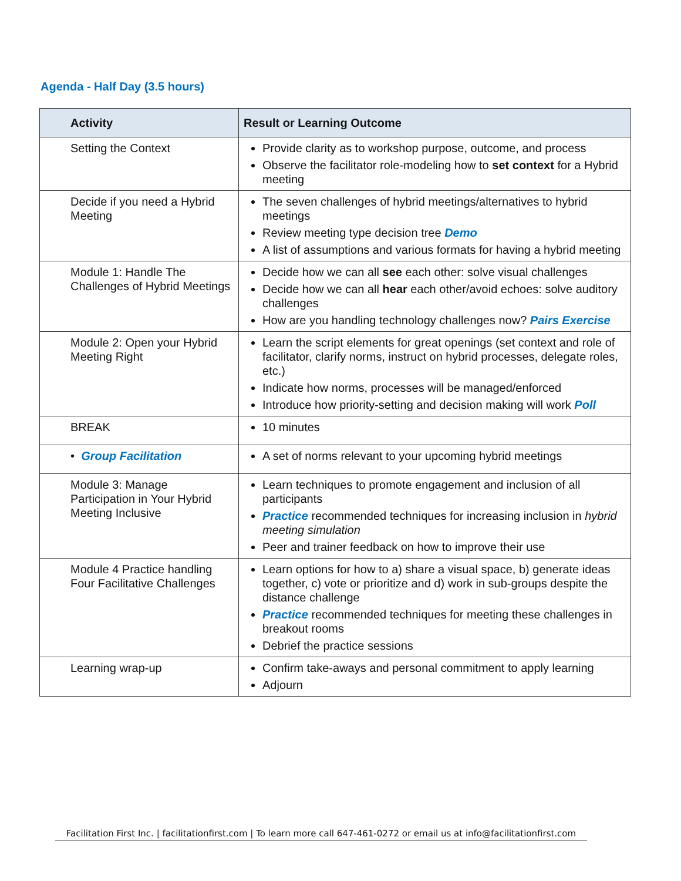Agenda - Half Day (3.5 hours)
| Activity | Result or Learning Outcome |
| --- | --- |
| Setting the Context | Provide clarity as to workshop purpose, outcome, and process Observe the facilitator role-modeling how to set context for a Hybrid meeting |
| Decide if you need a Hybrid Meeting | The seven challenges of hybrid meetings/alternatives to hybrid meetings Review meeting type decision tree Demo A list of assumptions and various formats for having a hybrid meeting |
| Module 1: Handle The Challenges of Hybrid Meetings | Decide how we can all see each other: solve visual challenges Decide how we can all hear each other/avoid echoes: solve auditory challenges How are you handling technology challenges now? Pairs Exercise |
| Module 2: Open your Hybrid Meeting Right | Learn the script elements for great openings (set context and role of facilitator, clarify norms, instruct on hybrid processes, delegate roles, etc.) Indicate how norms, processes will be managed/enforced Introduce how priority-setting and decision making will work Poll |
| BREAK | 10 minutes |
| • Group Facilitation | A set of norms relevant to your upcoming hybrid meetings |
| Module 3: Manage Participation in Your Hybrid Meeting Inclusive | Learn techniques to promote engagement and inclusion of all participants Practice recommended techniques for increasing inclusion in hybrid meeting simulation Peer and trainer feedback on how to improve their use |
| Module 4 Practice handling Four Facilitative Challenges | Learn options for how to a) share a visual space, b) generate ideas together, c) vote or prioritize and d) work in sub-groups despite the distance challenge Practice recommended techniques for meeting these challenges in breakout rooms Debrief the practice sessions |
| Learning wrap-up | Confirm take-aways and personal commitment to apply learning Adjourn |
Facilitation First Inc. | facilitationfirst.com | To learn more call 647-461-0272 or email us at info@facilitationfirst.com